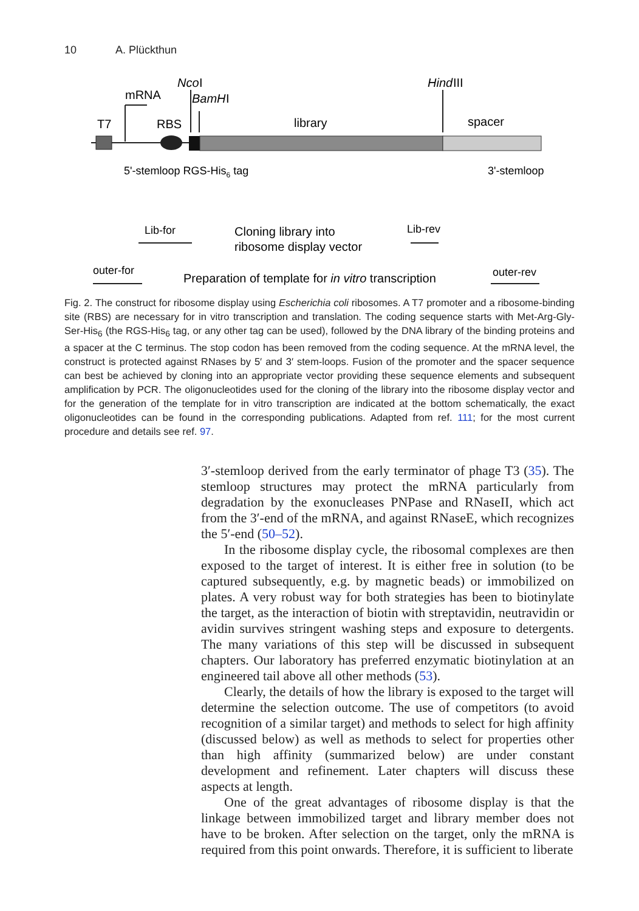10 A. Plückthun
Nco
I
mRNA
BamH
I
Hind
III
T7
RBS
library
spacer
5'-stemloop RGS-His6 tag
3'-stemloop
Lib-for
Cloning library into
ribosome display vector
Lib-rev
outer-for
Preparation of template for in vitro transcription
outer-rev
Fig. 2. The construct for ribosome display using Escherichia coli ribosomes. A T7 promoter and a ribosome-binding site (RBS) are necessary for in vitro transcription and translation. The coding sequence starts with Met-Arg-Gly-Ser-His<sub>6</sub> (the RGS-His<sub>6</sub> tag, or any other tag can be used), followed by the DNA library of the binding proteins and a spacer at the C terminus. The stop codon has been removed from the coding sequence. At the mRNA level, the construct is protected against RNases by 5′ and 3′ stem-loops. Fusion of the promoter and the spacer sequence can best be achieved by cloning into an appropriate vector providing these sequence elements and subsequent amplification by PCR. The oligonucleotides used for the cloning of the library into the ribosome display vector and for the generation of the template for in vitro transcription are indicated at the bottom schematically, the exact oligonucleotides can be found in the corresponding publications. Adapted from ref. 111; for the most current procedure and details see ref. 97.
3′-stemloop derived from the early terminator of phage T3 (35). The stemloop structures may protect the mRNA particularly from degradation by the exonucleases PNPase and RNaseII, which act from the 3′-end of the mRNA, and against RNaseE, which recognizes the 5′-end (50–52).
In the ribosome display cycle, the ribosomal complexes are then exposed to the target of interest. It is either free in solution (to be captured subsequently, e.g. by magnetic beads) or immobilized on plates. A very robust way for both strategies has been to biotinylate the target, as the interaction of biotin with streptavidin, neutravidin or avidin survives stringent washing steps and exposure to detergents. The many variations of this step will be discussed in subsequent chapters. Our laboratory has preferred enzymatic biotinylation at an engineered tail above all other methods (53).
Clearly, the details of how the library is exposed to the target will determine the selection outcome. The use of competitors (to avoid recognition of a similar target) and methods to select for high affinity (discussed below) as well as methods to select for properties other than high affinity (summarized below) are under constant development and refinement. Later chapters will discuss these aspects at length.
One of the great advantages of ribosome display is that the linkage between immobilized target and library member does not have to be broken. After selection on the target, only the mRNA is required from this point onwards. Therefore, it is sufficient to liberate